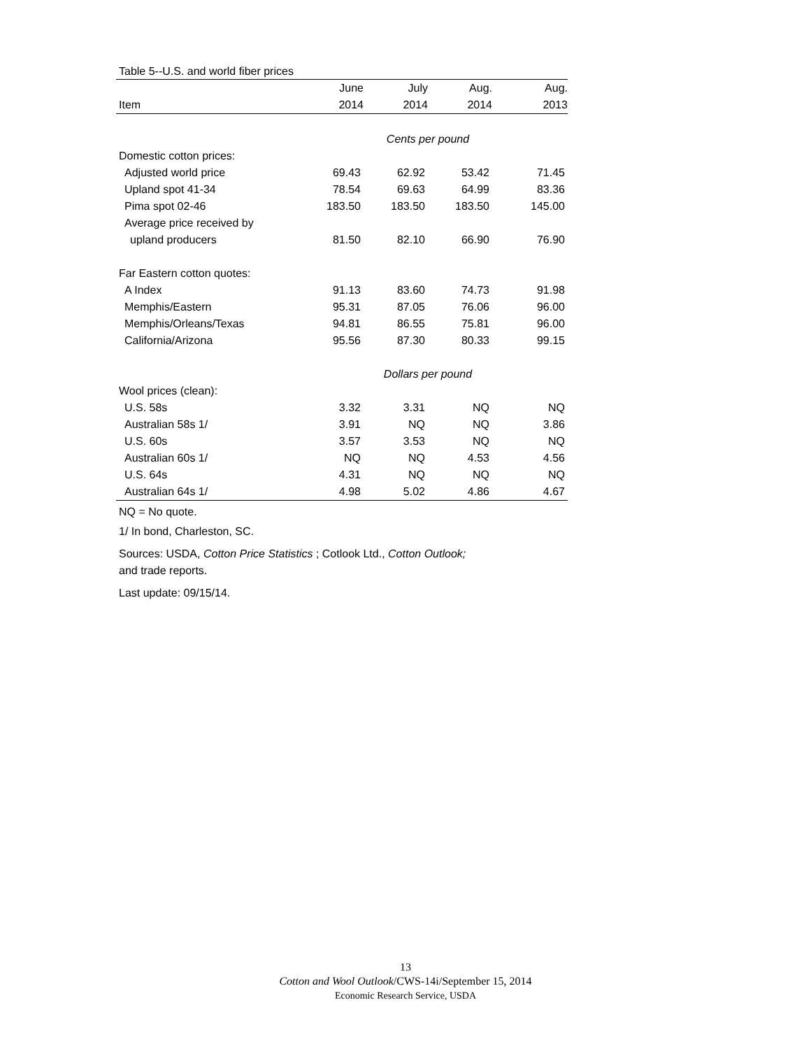Table 5--U.S. and world fiber prices
| | June | July | Aug. | Aug. |
| --- | --- | --- | --- | --- |
| Item | 2014 | 2014 | 2014 | 2013 |
| | Cents per pound | | | |
| Domestic cotton prices: | | | | |
| Adjusted world price | 69.43 | 62.92 | 53.42 | 71.45 |
| Upland spot 41-34 | 78.54 | 69.63 | 64.99 | 83.36 |
| Pima spot 02-46 | 183.50 | 183.50 | 183.50 | 145.00 |
| Average price received by | | | | |
| upland producers | 81.50 | 82.10 | 66.90 | 76.90 |
| Far Eastern cotton quotes: | | | | |
| A Index | 91.13 | 83.60 | 74.73 | 91.98 |
| Memphis/Eastern | 95.31 | 87.05 | 76.06 | 96.00 |
| Memphis/Orleans/Texas | 94.81 | 86.55 | 75.81 | 96.00 |
| California/Arizona | 95.56 | 87.30 | 80.33 | 99.15 |
| | Dollars per pound | | | |
| Wool prices (clean): | | | | |
| U.S. 58s | 3.32 | 3.31 | NQ | NQ |
| Australian 58s 1/ | 3.91 | NQ | NQ | 3.86 |
| U.S. 60s | 3.57 | 3.53 | NQ | NQ |
| Australian 60s 1/ | NQ | NQ | 4.53 | 4.56 |
| U.S. 64s | 4.31 | NQ | NQ | NQ |
| Australian 64s 1/ | 4.98 | 5.02 | 4.86 | 4.67 |
NQ = No quote.
1/ In bond, Charleston, SC.
Sources: USDA, Cotton Price Statistics ; Cotlook Ltd., Cotton Outlook;
and trade reports.
Last update: 09/15/14.
13
Cotton and Wool Outlook/CWS-14i/September 15, 2014
Economic Research Service, USDA